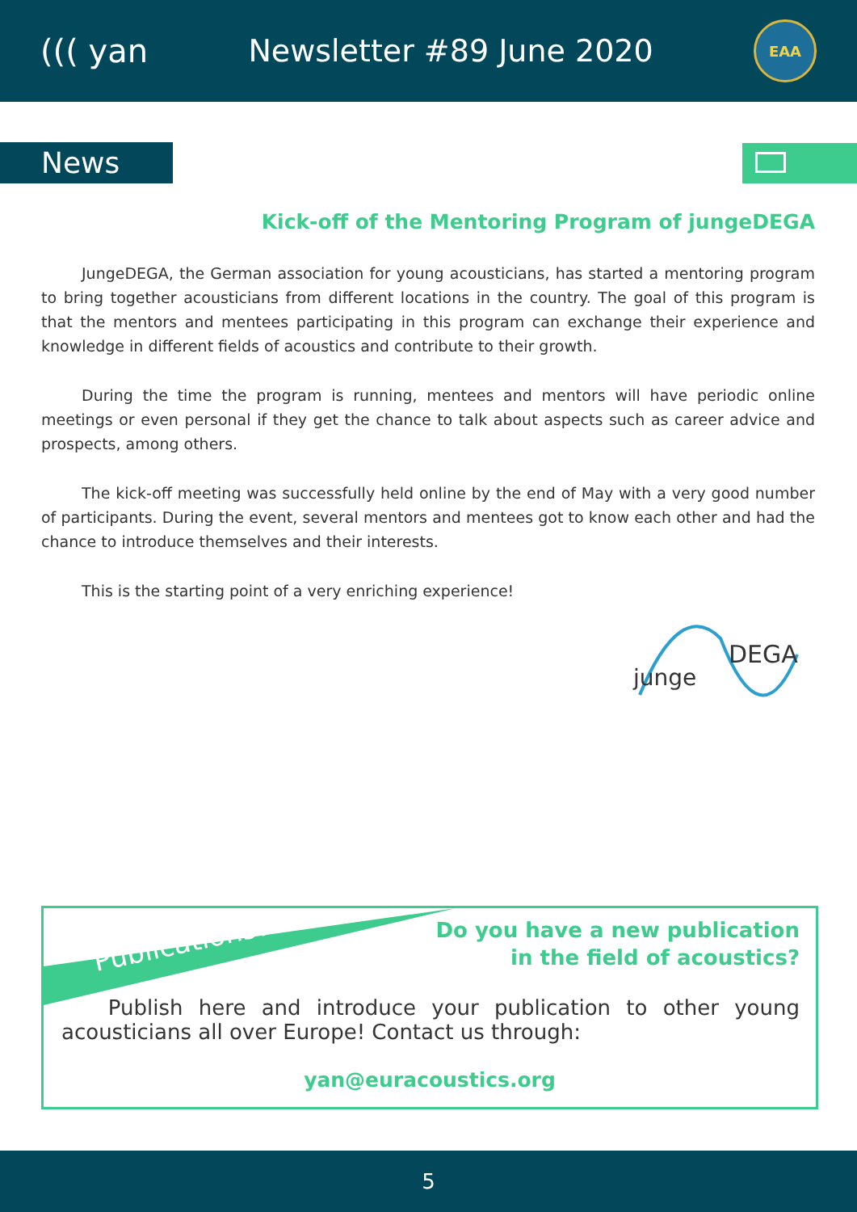((( yan Newsletter #89 June 2020
EAA
News
Kick-off of the Mentoring Program of jungeDEGA
JungeDEGA, the German association for young acousticians, has started a mentoring program to bring together acousticians from different locations in the country. The goal of this program is that the mentors and mentees participating in this program can exchange their experience and knowledge in different fields of acoustics and contribute to their growth.
During the time the program is running, mentees and mentors will have periodic online meetings or even personal if they get the chance to talk about aspects such as career advice and prospects, among others.
The kick-off meeting was successfully held online by the end of May with a very good number of participants. During the event, several mentors and mentees got to know each other and had the chance to introduce themselves and their interests.
This is the starting point of a very enriching experience!
DEGA
junge
Publications?!
Do you have a new publication
in the field of acoustics?
Publish here and introduce your publication to other young acousticians all over Europe! Contact us through:
yan@euracoustics.org
5